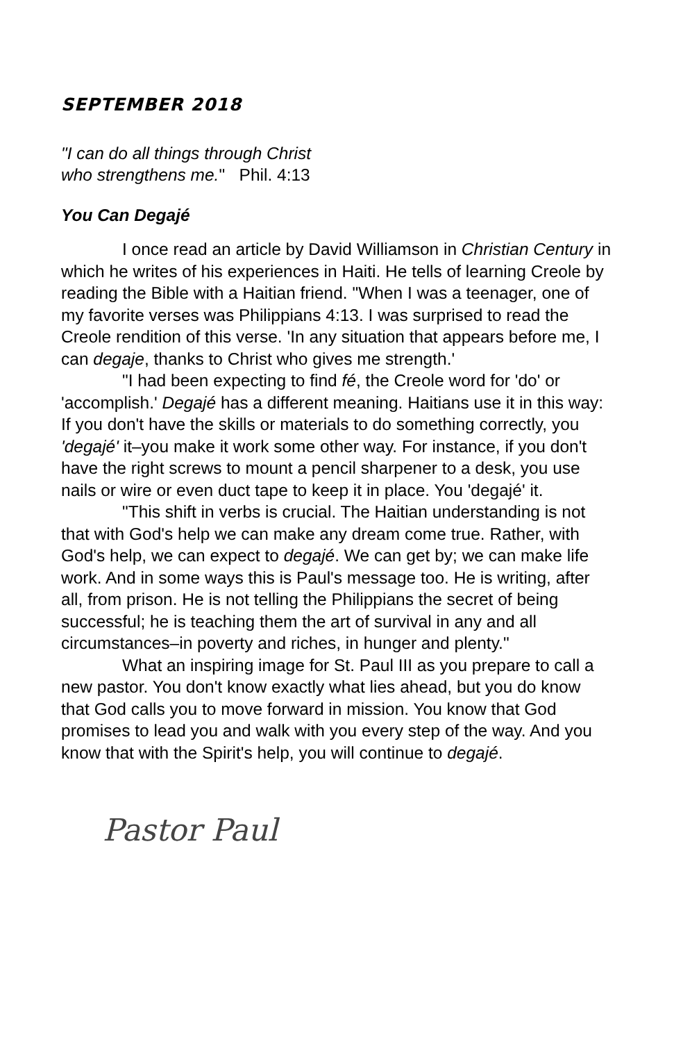SEPTEMBER 2018
"I can do all things through Christ
who strengthens me." Phil. 4:13
You Can Degajé
I once read an article by David Williamson in Christian Century in which he writes of his experiences in Haiti. He tells of learning Creole by reading the Bible with a Haitian friend. "When I was a teenager, one of my favorite verses was Philippians 4:13. I was surprised to read the Creole rendition of this verse. 'In any situation that appears before me, I can degaje, thanks to Christ who gives me strength.'
"I had been expecting to find fé, the Creole word for 'do' or 'accomplish.' Degajé has a different meaning. Haitians use it in this way: If you don't have the skills or materials to do something correctly, you 'degajé' it–you make it work some other way. For instance, if you don't have the right screws to mount a pencil sharpener to a desk, you use nails or wire or even duct tape to keep it in place. You 'degajé' it.
"This shift in verbs is crucial. The Haitian understanding is not that with God's help we can make any dream come true. Rather, with God's help, we can expect to degajé. We can get by; we can make life work. And in some ways this is Paul's message too. He is writing, after all, from prison. He is not telling the Philippians the secret of being successful; he is teaching them the art of survival in any and all circumstances–in poverty and riches, in hunger and plenty."
What an inspiring image for St. Paul III as you prepare to call a new pastor. You don't know exactly what lies ahead, but you do know that God calls you to move forward in mission. You know that God promises to lead you and walk with you every step of the way. And you know that with the Spirit's help, you will continue to degajé.
Pastor Paul